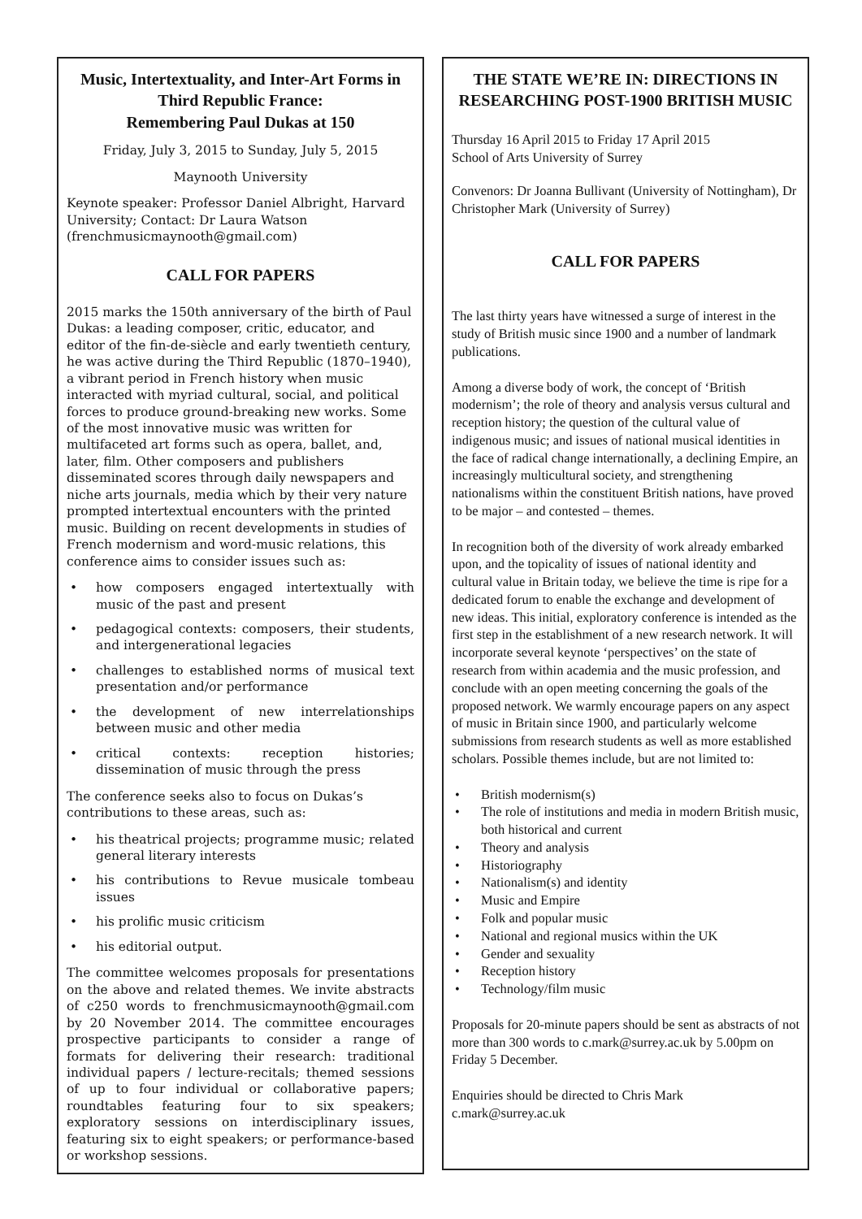Music, Intertextuality, and Inter-Art Forms in Third Republic France:
Remembering Paul Dukas at 150
Friday, July 3, 2015 to Sunday, July 5, 2015
Maynooth University
Keynote speaker: Professor Daniel Albright, Harvard University; Contact: Dr Laura Watson (frenchmusicmaynooth@gmail.com)
CALL FOR PAPERS
2015 marks the 150th anniversary of the birth of Paul Dukas: a leading composer, critic, educator, and editor of the fin-de-siècle and early twentieth century, he was active during the Third Republic (1870–1940), a vibrant period in French history when music interacted with myriad cultural, social, and political forces to produce ground-breaking new works. Some of the most innovative music was written for multifaceted art forms such as opera, ballet, and, later, film. Other composers and publishers disseminated scores through daily newspapers and niche arts journals, media which by their very nature prompted intertextual encounters with the printed music. Building on recent developments in studies of French modernism and word-music relations, this conference aims to consider issues such as:
• how composers engaged intertextually with music of the past and present
• pedagogical contexts: composers, their students, and intergenerational legacies
• challenges to established norms of musical text presentation and/or performance
• the development of new interrelationships between music and other media
• critical contexts: reception histories; dissemination of music through the press
The conference seeks also to focus on Dukas’s contributions to these areas, such as:
• his theatrical projects; programme music; related general literary interests
• his contributions to Revue musicale tombeau issues
• his prolific music criticism
• his editorial output.
The committee welcomes proposals for presentations on the above and related themes. We invite abstracts of c250 words to frenchmusicmaynooth@gmail.com by 20 November 2014. The committee encourages prospective participants to consider a range of formats for delivering their research: traditional individual papers / lecture-recitals; themed sessions of up to four individual or collaborative papers; roundtables featuring four to six speakers; exploratory sessions on interdisciplinary issues, featuring six to eight speakers; or performance-based or workshop sessions.
THE STATE WE’RE IN: DIRECTIONS IN RESEARCHING POST-1900 BRITISH MUSIC
Thursday 16 April 2015 to Friday 17 April 2015
School of Arts University of Surrey
Convenors: Dr Joanna Bullivant (University of Nottingham), Dr Christopher Mark (University of Surrey)
CALL FOR PAPERS
The last thirty years have witnessed a surge of interest in the study of British music since 1900 and a number of landmark publications.
Among a diverse body of work, the concept of ‘British modernism’; the role of theory and analysis versus cultural and reception history; the question of the cultural value of indigenous music; and issues of national musical identities in the face of radical change internationally, a declining Empire, an increasingly multicultural society, and strengthening nationalisms within the constituent British nations, have proved to be major – and contested – themes.
In recognition both of the diversity of work already embarked upon, and the topicality of issues of national identity and cultural value in Britain today, we believe the time is ripe for a dedicated forum to enable the exchange and development of new ideas. This initial, exploratory conference is intended as the first step in the establishment of a new research network. It will incorporate several keynote ‘perspectives’ on the state of research from within academia and the music profession, and conclude with an open meeting concerning the goals of the proposed network. We warmly encourage papers on any aspect of music in Britain since 1900, and particularly welcome submissions from research students as well as more established scholars. Possible themes include, but are not limited to:
• British modernism(s)
• The role of institutions and media in modern British music, both historical and current
• Theory and analysis
• Historiography
• Nationalism(s) and identity
• Music and Empire
• Folk and popular music
• National and regional musics within the UK
• Gender and sexuality
• Reception history
• Technology/film music
Proposals for 20-minute papers should be sent as abstracts of not more than 300 words to c.mark@surrey.ac.uk by 5.00pm on Friday 5 December.
Enquiries should be directed to Chris Mark
c.mark@surrey.ac.uk